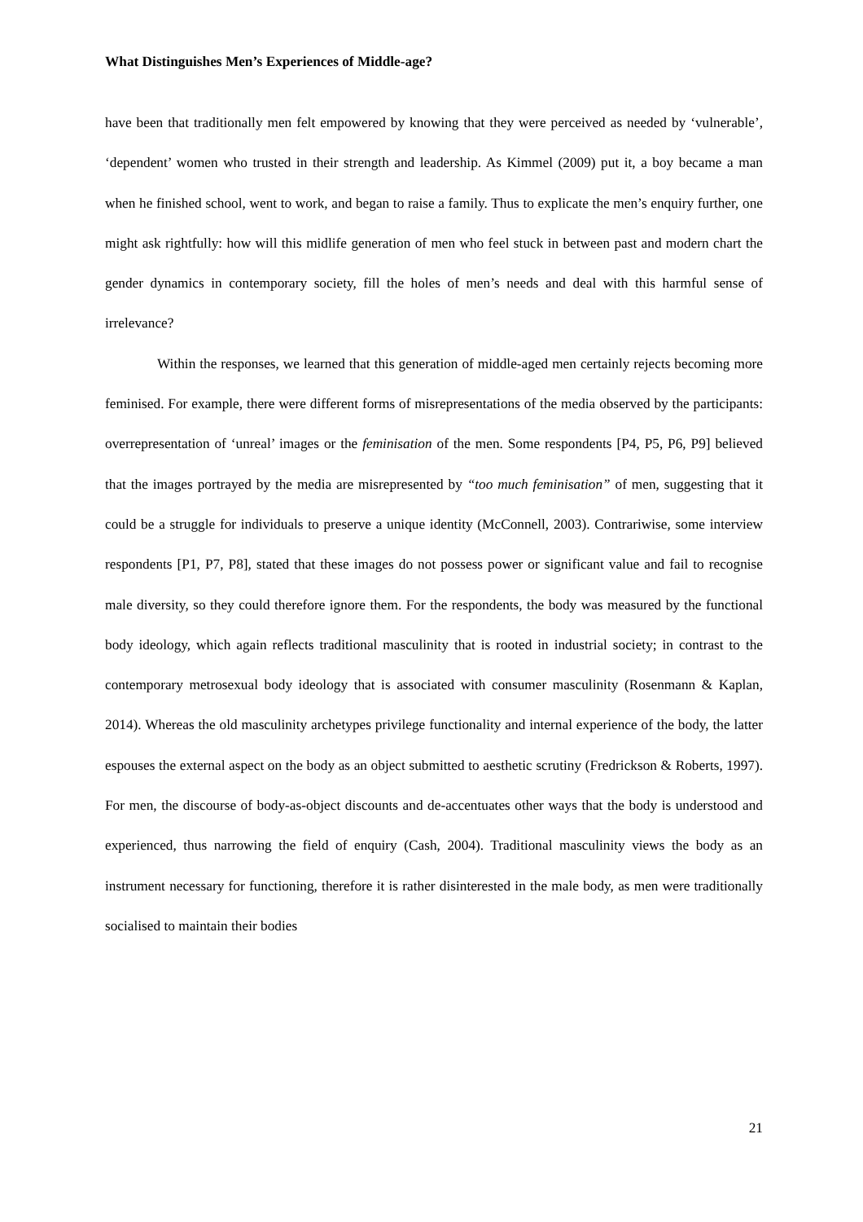What Distinguishes Men’s Experiences of Middle-age?
have been that traditionally men felt empowered by knowing that they were perceived as needed by ‘vulnerable’, ‘dependent’ women who trusted in their strength and leadership. As Kimmel (2009) put it, a boy became a man when he finished school, went to work, and began to raise a family. Thus to explicate the men’s enquiry further, one might ask rightfully: how will this midlife generation of men who feel stuck in between past and modern chart the gender dynamics in contemporary society, fill the holes of men’s needs and deal with this harmful sense of irrelevance?
Within the responses, we learned that this generation of middle-aged men certainly rejects becoming more feminised. For example, there were different forms of misrepresentations of the media observed by the participants: overrepresentation of ‘unreal’ images or the feminisation of the men. Some respondents [P4, P5, P6, P9] believed that the images portrayed by the media are misrepresented by “too much feminisation” of men, suggesting that it could be a struggle for individuals to preserve a unique identity (McConnell, 2003). Contrariwise, some interview respondents [P1, P7, P8], stated that these images do not possess power or significant value and fail to recognise male diversity, so they could therefore ignore them. For the respondents, the body was measured by the functional body ideology, which again reflects traditional masculinity that is rooted in industrial society; in contrast to the contemporary metrosexual body ideology that is associated with consumer masculinity (Rosenmann & Kaplan, 2014). Whereas the old masculinity archetypes privilege functionality and internal experience of the body, the latter espouses the external aspect on the body as an object submitted to aesthetic scrutiny (Fredrickson & Roberts, 1997). For men, the discourse of body-as-object discounts and de-accentuates other ways that the body is understood and experienced, thus narrowing the field of enquiry (Cash, 2004). Traditional masculinity views the body as an instrument necessary for functioning, therefore it is rather disinterested in the male body, as men were traditionally socialised to maintain their bodies
21